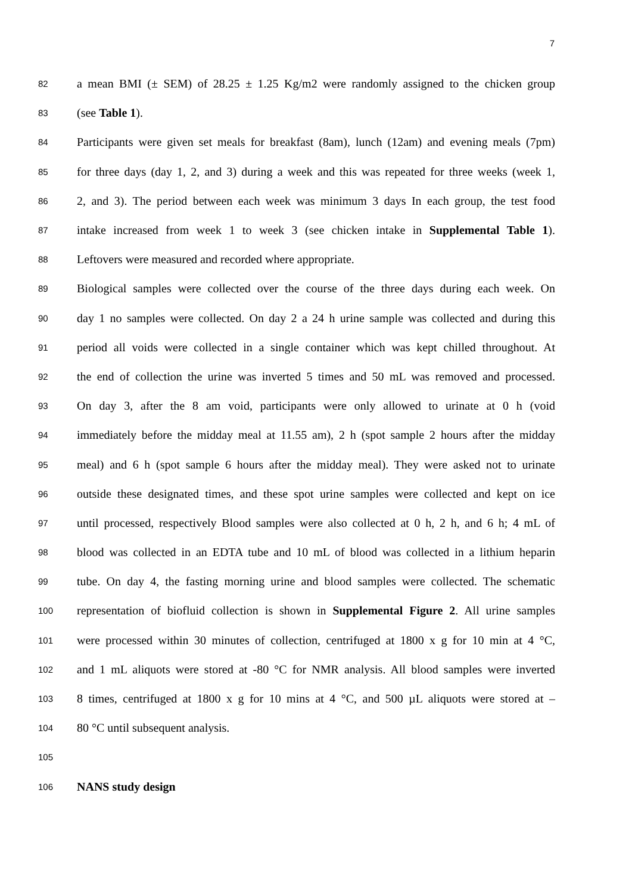7
82 a mean BMI (± SEM) of 28.25 ± 1.25 Kg/m2 were randomly assigned to the chicken group
83 (see Table 1).
84 Participants were given set meals for breakfast (8am), lunch (12am) and evening meals (7pm)
85 for three days (day 1, 2, and 3) during a week and this was repeated for three weeks (week 1,
86 2, and 3). The period between each week was minimum 3 days In each group, the test food
87 intake increased from week 1 to week 3 (see chicken intake in Supplemental Table 1).
88 Leftovers were measured and recorded where appropriate.
89 Biological samples were collected over the course of the three days during each week. On
90 day 1 no samples were collected. On day 2 a 24 h urine sample was collected and during this
91 period all voids were collected in a single container which was kept chilled throughout. At
92 the end of collection the urine was inverted 5 times and 50 mL was removed and processed.
93 On day 3, after the 8 am void, participants were only allowed to urinate at 0 h (void
94 immediately before the midday meal at 11.55 am), 2 h (spot sample 2 hours after the midday
95 meal) and 6 h (spot sample 6 hours after the midday meal). They were asked not to urinate
96 outside these designated times, and these spot urine samples were collected and kept on ice
97 until processed, respectively Blood samples were also collected at 0 h, 2 h, and 6 h; 4 mL of
98 blood was collected in an EDTA tube and 10 mL of blood was collected in a lithium heparin
99 tube. On day 4, the fasting morning urine and blood samples were collected. The schematic
100 representation of biofluid collection is shown in Supplemental Figure 2. All urine samples
101 were processed within 30 minutes of collection, centrifuged at 1800 x g for 10 min at 4 °C,
102 and 1 mL aliquots were stored at -80 °C for NMR analysis. All blood samples were inverted
103 8 times, centrifuged at 1800 x g for 10 mins at 4 °C, and 500 µL aliquots were stored at –
104 80 °C until subsequent analysis.
105
106 NANS study design